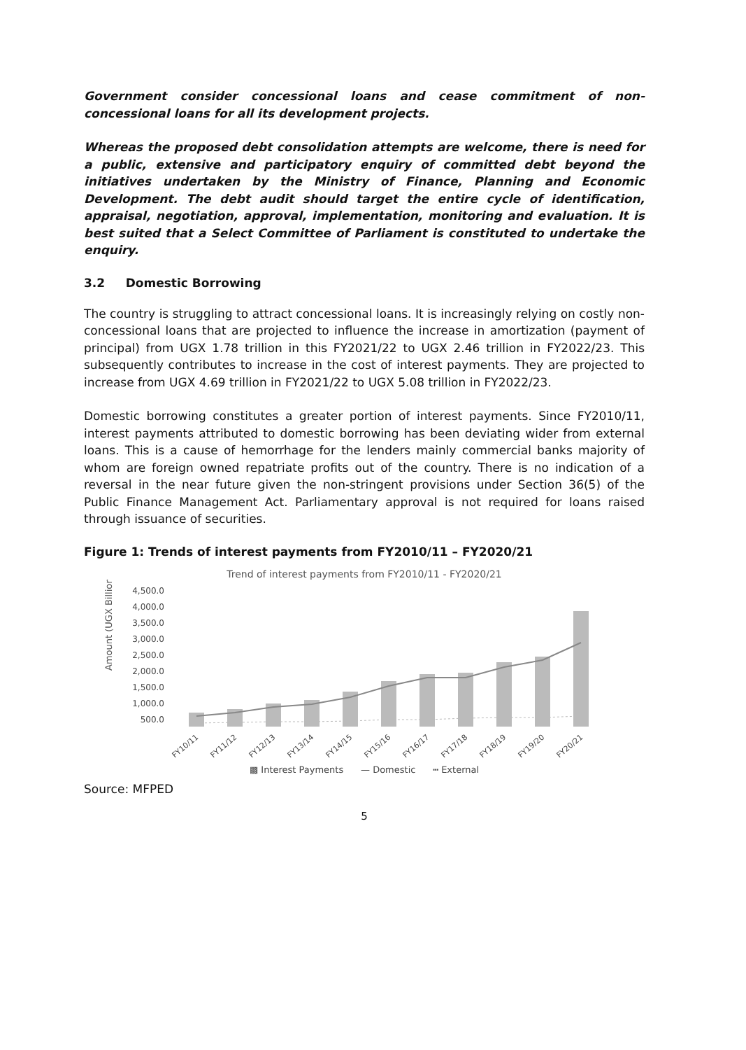Government consider concessional loans and cease commitment of non-concessional loans for all its development projects.
Whereas the proposed debt consolidation attempts are welcome, there is need for a public, extensive and participatory enquiry of committed debt beyond the initiatives undertaken by the Ministry of Finance, Planning and Economic Development. The debt audit should target the entire cycle of identification, appraisal, negotiation, approval, implementation, monitoring and evaluation. It is best suited that a Select Committee of Parliament is constituted to undertake the enquiry.
3.2 Domestic Borrowing
The country is struggling to attract concessional loans. It is increasingly relying on costly non-concessional loans that are projected to influence the increase in amortization (payment of principal) from UGX 1.78 trillion in this FY2021/22 to UGX 2.46 trillion in FY2022/23. This subsequently contributes to increase in the cost of interest payments. They are projected to increase from UGX 4.69 trillion in FY2021/22 to UGX 5.08 trillion in FY2022/23.
Domestic borrowing constitutes a greater portion of interest payments. Since FY2010/11, interest payments attributed to domestic borrowing has been deviating wider from external loans. This is a cause of hemorrhage for the lenders mainly commercial banks majority of whom are foreign owned repatriate profits out of the country. There is no indication of a reversal in the near future given the non-stringent provisions under Section 36(5) of the Public Finance Management Act. Parliamentary approval is not required for loans raised through issuance of securities.
Figure 1: Trends of interest payments from FY2010/11 – FY2020/21
Trend of interest payments from FY2010/11 - FY2020/21
Amount (UGX Billion)
4,500.0
4,000.0
3,500.0
3,000.0
2,500.0
2,000.0
1,500.0
1,000.0
500.0
FY10/11
FY11/12
FY12/13
FY13/14
FY14/15
FY15/16
FY16/17
FY17/18
FY18/19
FY19/20
FY20/21
▩ Interest Payments — Domestic ┅ External
Source: MFPED
5